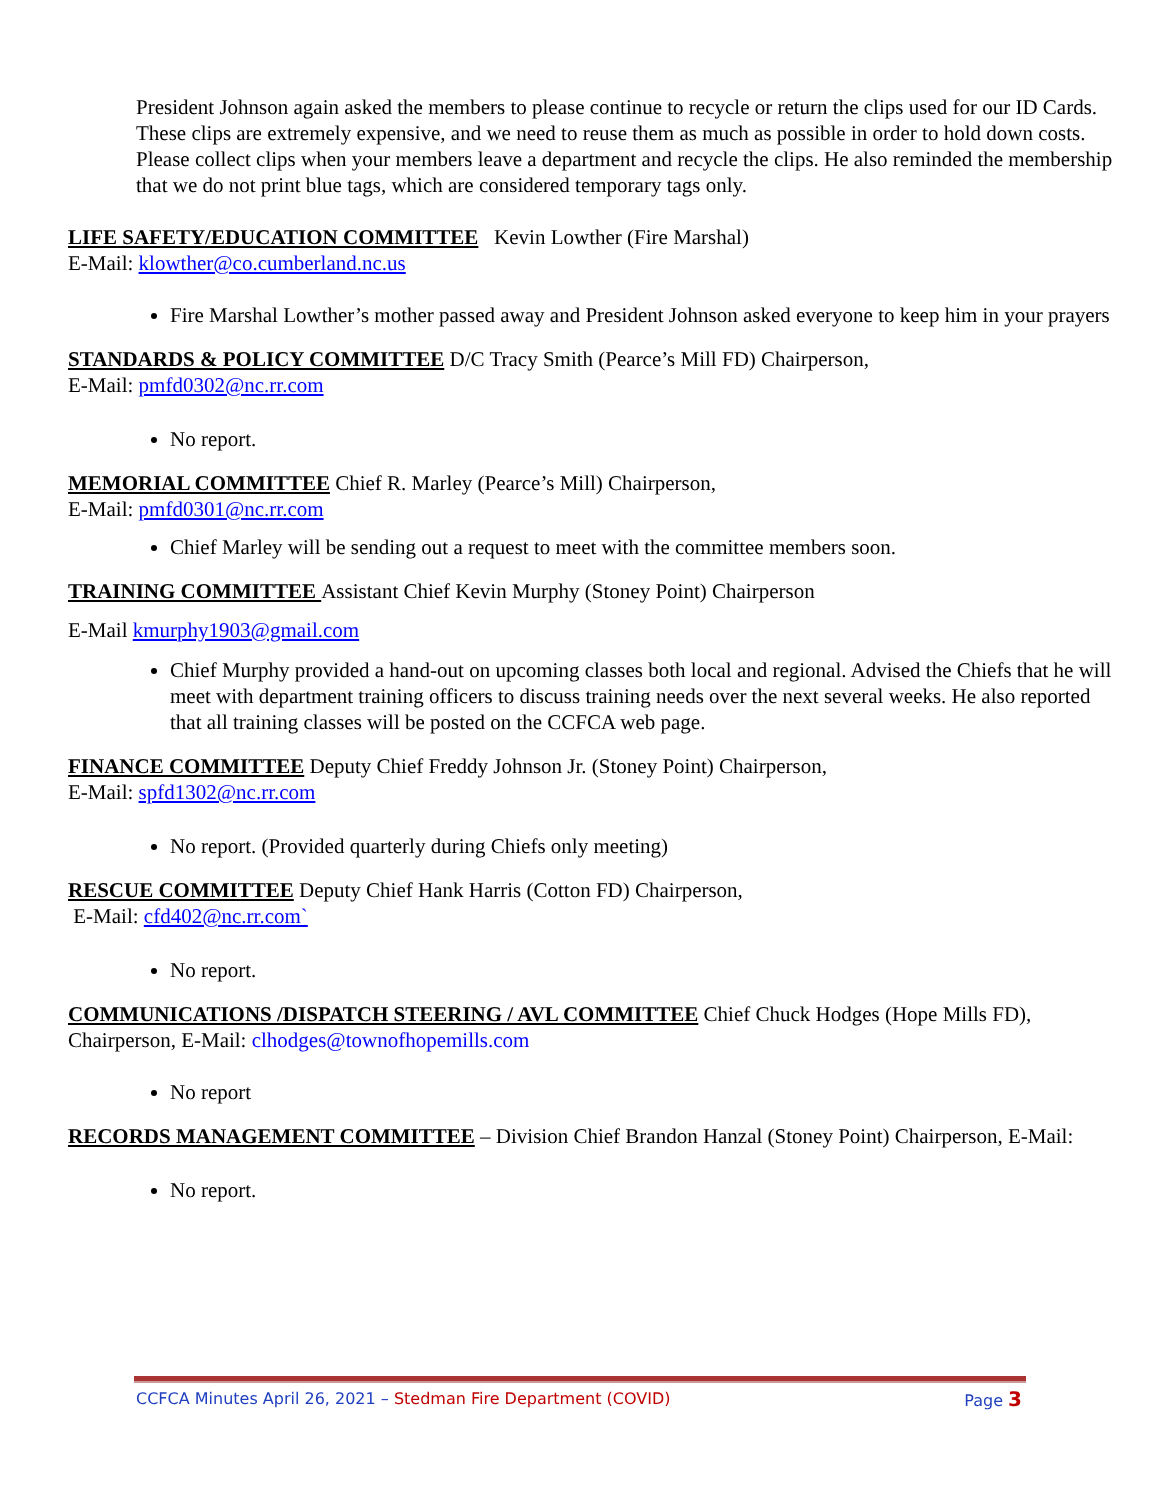President Johnson again asked the members to please continue to recycle or return the clips used for our ID Cards. These clips are extremely expensive, and we need to reuse them as much as possible in order to hold down costs. Please collect clips when your members leave a department and recycle the clips. He also reminded the membership that we do not print blue tags, which are considered temporary tags only.
LIFE SAFETY/EDUCATION COMMITTEE Kevin Lowther (Fire Marshal)
E-Mail: klowther@co.cumberland.nc.us
Fire Marshal Lowther’s mother passed away and President Johnson asked everyone to keep him in your prayers
STANDARDS & POLICY COMMITTEE D/C Tracy Smith (Pearce’s Mill FD) Chairperson,
E-Mail: pmfd0302@nc.rr.com
No report.
MEMORIAL COMMITTEE Chief R. Marley (Pearce’s Mill) Chairperson,
E-Mail: pmfd0301@nc.rr.com
Chief Marley will be sending out a request to meet with the committee members soon.
TRAINING COMMITTEE Assistant Chief Kevin Murphy (Stoney Point) Chairperson
E-Mail kmurphy1903@gmail.com
Chief Murphy provided a hand-out on upcoming classes both local and regional. Advised the Chiefs that he will meet with department training officers to discuss training needs over the next several weeks. He also reported that all training classes will be posted on the CCFCA web page.
FINANCE COMMITTEE Deputy Chief Freddy Johnson Jr. (Stoney Point) Chairperson,
E-Mail: spfd1302@nc.rr.com
No report. (Provided quarterly during Chiefs only meeting)
RESCUE COMMITTEE Deputy Chief Hank Harris (Cotton FD) Chairperson,
E-Mail: cfd402@nc.rr.com`
No report.
COMMUNICATIONS /DISPATCH STEERING / AVL COMMITTEE Chief Chuck Hodges (Hope Mills FD), Chairperson, E-Mail: clhodges@townofhopemills.com
No report
RECORDS MANAGEMENT COMMITTEE – Division Chief Brandon Hanzal (Stoney Point) Chairperson, E-Mail:
No report.
CCFCA Minutes April 26, 2021 – Stedman Fire Department (COVID) Page 3